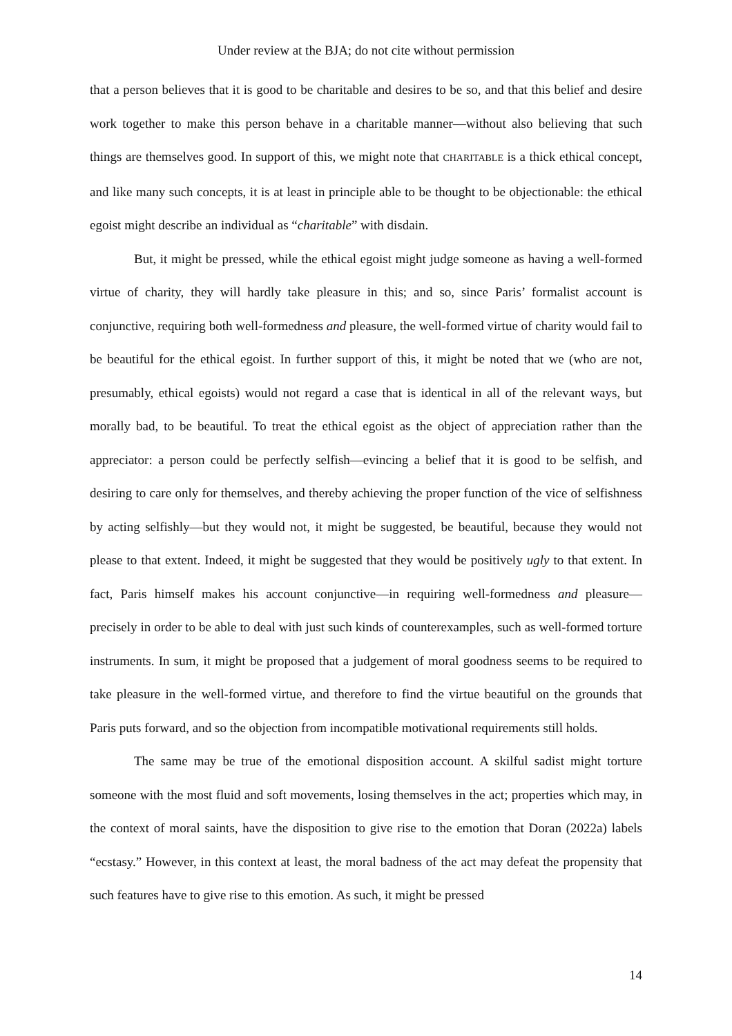Under review at the BJA; do not cite without permission
that a person believes that it is good to be charitable and desires to be so, and that this belief and desire work together to make this person behave in a charitable manner—without also believing that such things are themselves good. In support of this, we might note that CHARITABLE is a thick ethical concept, and like many such concepts, it is at least in principle able to be thought to be objectionable: the ethical egoist might describe an individual as “charitable” with disdain.
But, it might be pressed, while the ethical egoist might judge someone as having a well-formed virtue of charity, they will hardly take pleasure in this; and so, since Paris’ formalist account is conjunctive, requiring both well-formedness and pleasure, the well-formed virtue of charity would fail to be beautiful for the ethical egoist. In further support of this, it might be noted that we (who are not, presumably, ethical egoists) would not regard a case that is identical in all of the relevant ways, but morally bad, to be beautiful. To treat the ethical egoist as the object of appreciation rather than the appreciator: a person could be perfectly selfish—evincing a belief that it is good to be selfish, and desiring to care only for themselves, and thereby achieving the proper function of the vice of selfishness by acting selfishly—but they would not, it might be suggested, be beautiful, because they would not please to that extent. Indeed, it might be suggested that they would be positively ugly to that extent. In fact, Paris himself makes his account conjunctive—in requiring well-formedness and pleasure—precisely in order to be able to deal with just such kinds of counterexamples, such as well-formed torture instruments. In sum, it might be proposed that a judgement of moral goodness seems to be required to take pleasure in the well-formed virtue, and therefore to find the virtue beautiful on the grounds that Paris puts forward, and so the objection from incompatible motivational requirements still holds.
The same may be true of the emotional disposition account. A skilful sadist might torture someone with the most fluid and soft movements, losing themselves in the act; properties which may, in the context of moral saints, have the disposition to give rise to the emotion that Doran (2022a) labels “ecstasy.” However, in this context at least, the moral badness of the act may defeat the propensity that such features have to give rise to this emotion. As such, it might be pressed
14